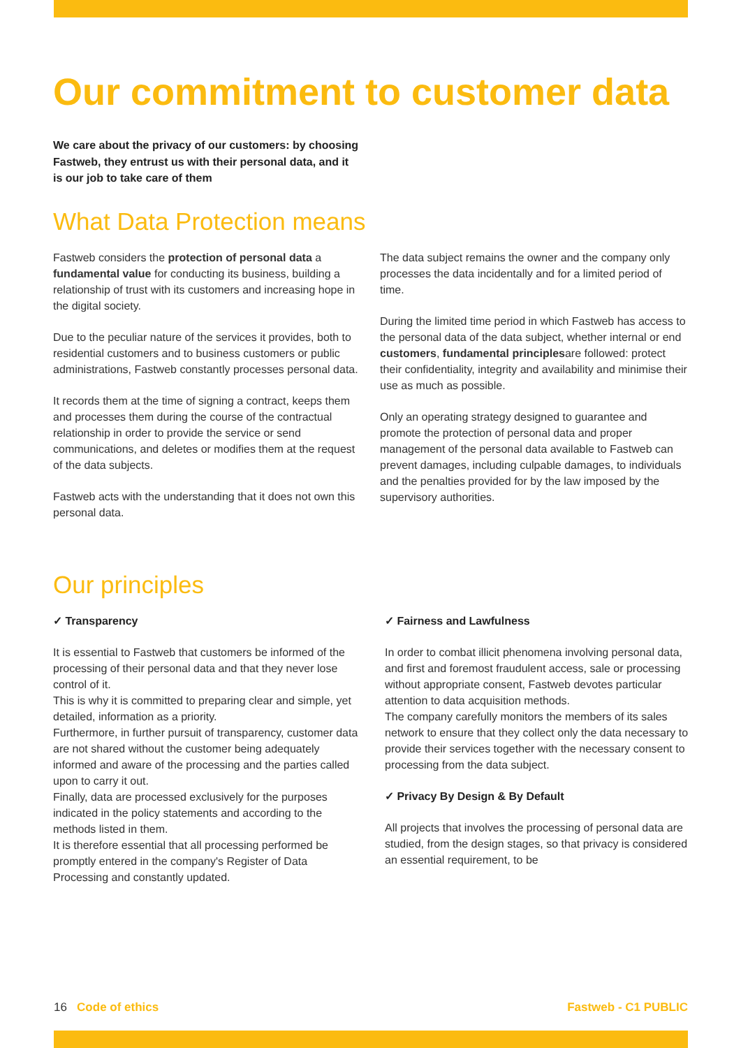Our commitment to customer data
We care about the privacy of our customers: by choosing Fastweb, they entrust us with their personal data, and it is our job to take care of them
What Data Protection means
Fastweb considers the protection of personal data a fundamental value for conducting its business, building a relationship of trust with its customers and increasing hope in the digital society.
Due to the peculiar nature of the services it provides, both to residential customers and to business customers or public administrations, Fastweb constantly processes personal data.
It records them at the time of signing a contract, keeps them and processes them during the course of the contractual relationship in order to provide the service or send communications, and deletes or modifies them at the request of the data subjects.
Fastweb acts with the understanding that it does not own this personal data.
The data subject remains the owner and the company only processes the data incidentally and for a limited period of time.
During the limited time period in which Fastweb has access to the personal data of the data subject, whether internal or end customers, fundamental principlesare followed: protect their confidentiality, integrity and availability and minimise their use as much as possible.
Only an operating strategy designed to guarantee and promote the protection of personal data and proper management of the personal data available to Fastweb can prevent damages, including culpable damages, to individuals and the penalties provided for by the law imposed by the supervisory authorities.
Our principles
✓ Transparency
It is essential to Fastweb that customers be informed of the processing of their personal data and that they never lose control of it.
This is why it is committed to preparing clear and simple, yet detailed, information as a priority.
Furthermore, in further pursuit of transparency, customer data are not shared without the customer being adequately informed and aware of the processing and the parties called upon to carry it out.
Finally, data are processed exclusively for the purposes indicated in the policy statements and according to the methods listed in them.
It is therefore essential that all processing performed be promptly entered in the company's Register of Data Processing and constantly updated.
✓ Fairness and Lawfulness
In order to combat illicit phenomena involving personal data, and first and foremost fraudulent access, sale or processing without appropriate consent, Fastweb devotes particular attention to data acquisition methods.
The company carefully monitors the members of its sales network to ensure that they collect only the data necessary to provide their services together with the necessary consent to processing from the data subject.
✓ Privacy By Design & By Default
All projects that involves the processing of personal data are studied, from the design stages, so that privacy is considered an essential requirement, to be
16 Code of ethics Fastweb - C1 PUBLIC